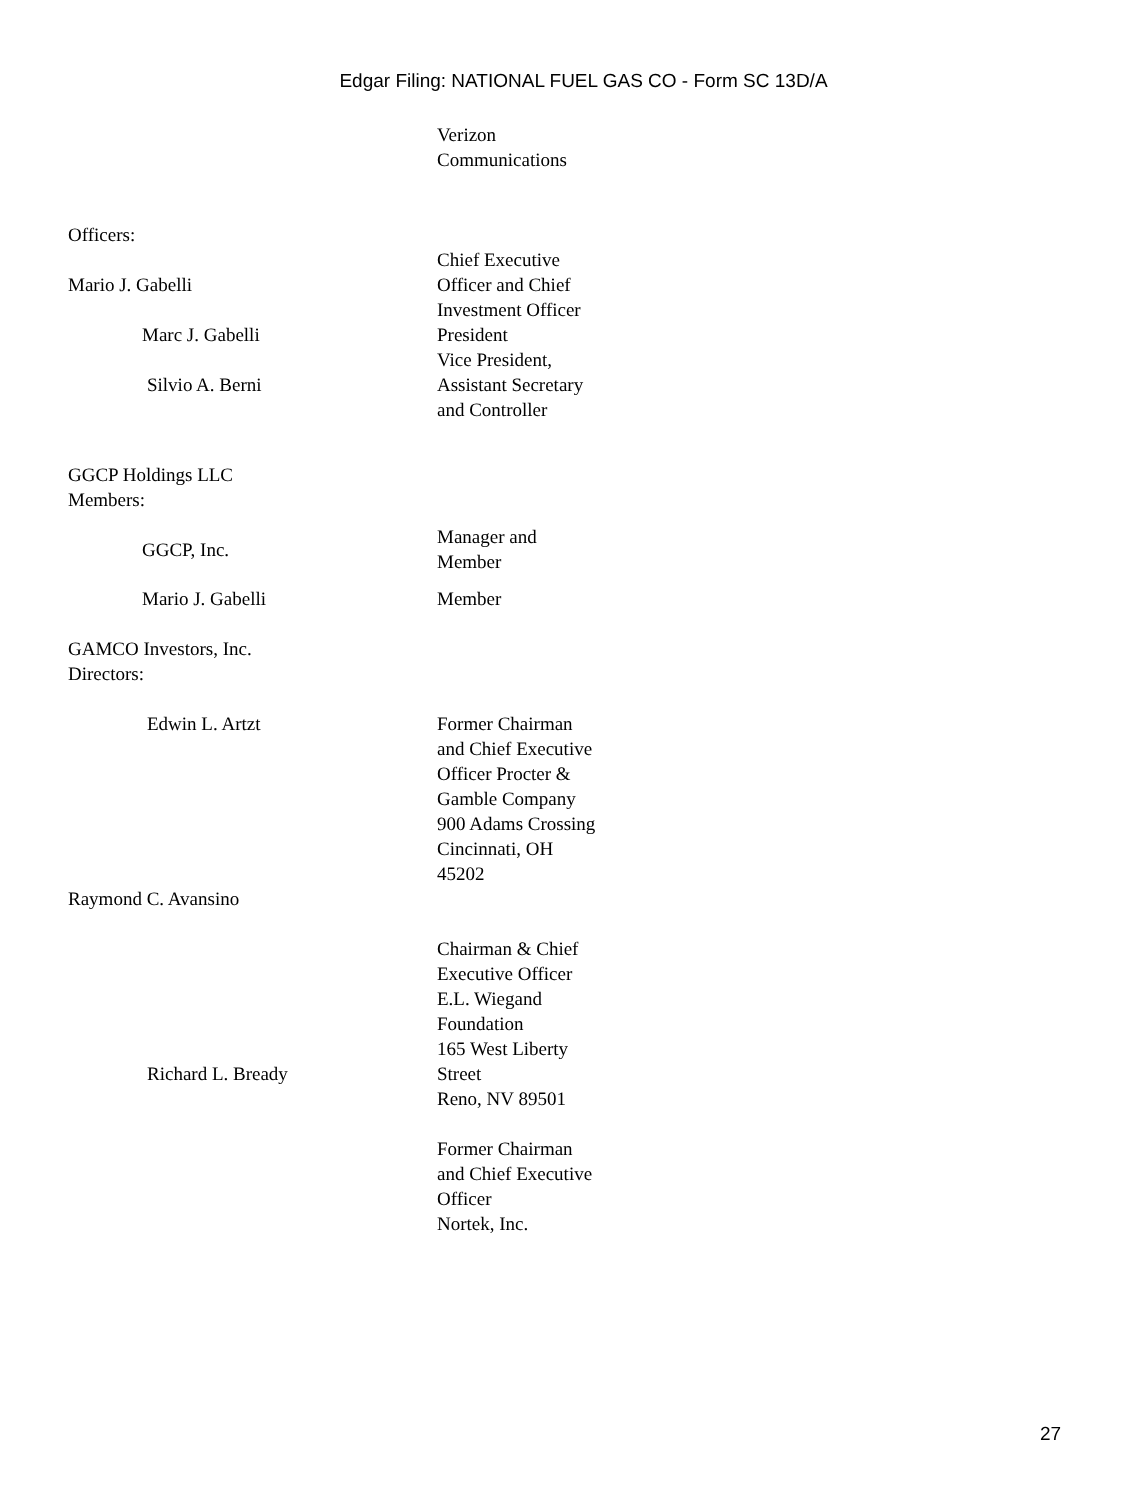Edgar Filing: NATIONAL FUEL GAS CO - Form SC 13D/A
| | Verizon Communications |
| Officers: | |
| Mario J. Gabelli | Chief Executive Officer and Chief Investment Officer |
| Marc J. Gabelli | President |
| Silvio A. Berni | Vice President, Assistant Secretary and Controller |
| GGCP Holdings LLC Members: | |
| GGCP, Inc. | Manager and Member |
| Mario J. Gabelli | Member |
| GAMCO Investors, Inc. Directors: | |
| Edwin L. Artzt | Former Chairman and Chief Executive Officer Procter & Gamble Company 900 Adams Crossing Cincinnati, OH 45202 |
| Raymond C. Avansino | |
| Richard L. Bready | Chairman & Chief Executive Officer E.L. Wiegand Foundation 165 West Liberty Street Reno, NV 89501 Former Chairman and Chief Executive Officer Nortek, Inc. |
27